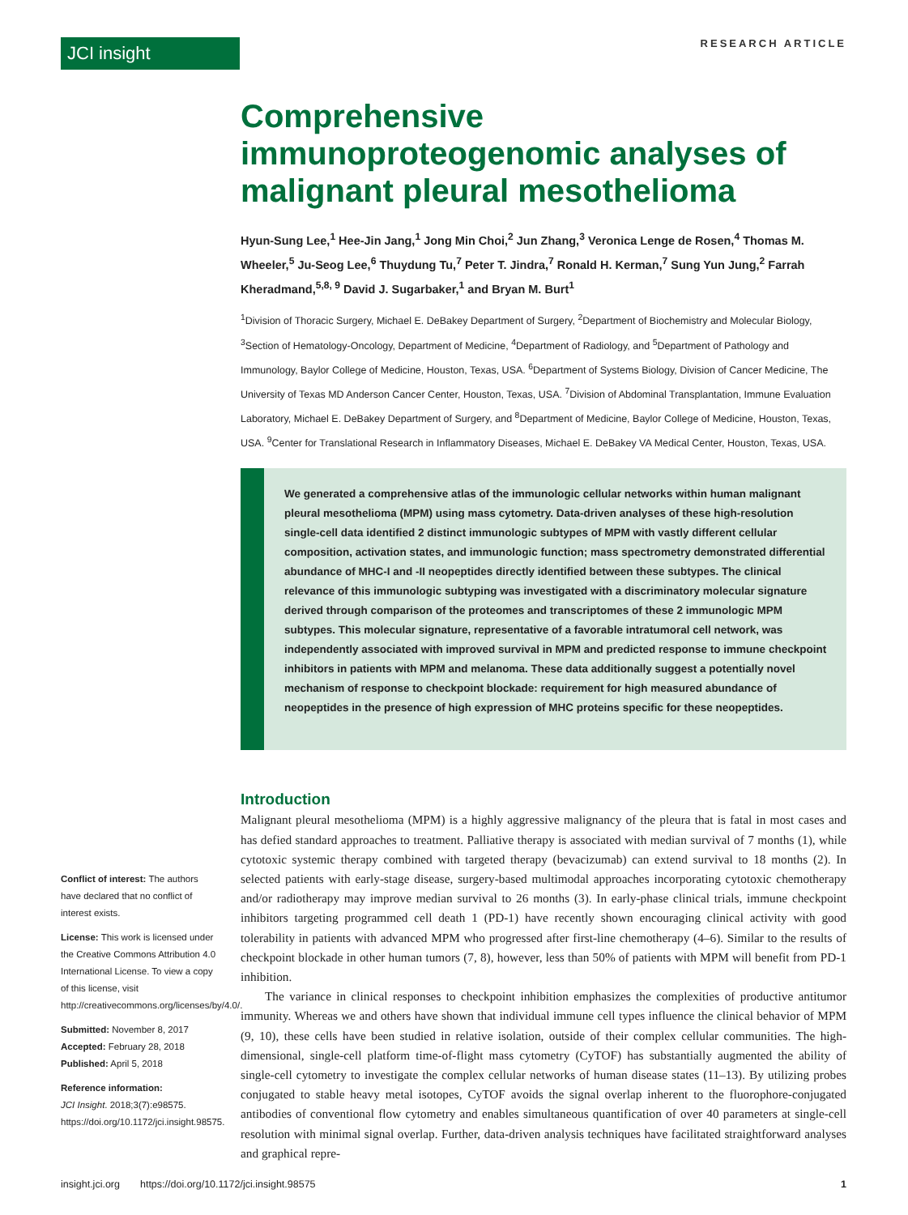JCI insight RESEARCH ARTICLE
Comprehensive immunoproteogenomic analyses of malignant pleural mesothelioma
Hyun-Sung Lee,<sup>1</sup> Hee-Jin Jang,<sup>1</sup> Jong Min Choi,<sup>2</sup> Jun Zhang,<sup>3</sup> Veronica Lenge de Rosen,<sup>4</sup> Thomas M. Wheeler,<sup>5</sup> Ju-Seog Lee,<sup>6</sup> Thuydung Tu,<sup>7</sup> Peter T. Jindra,<sup>7</sup> Ronald H. Kerman,<sup>7</sup> Sung Yun Jung,<sup>2</sup> Farrah Kheradmand,<sup>5,8, 9</sup> David J. Sugarbaker,<sup>1</sup> and Bryan M. Burt<sup>1</sup>
<sup>1</sup> Division of Thoracic Surgery, Michael E. DeBakey Department of Surgery, <sup>2</sup>Department of Biochemistry and Molecular Biology, <sup>3</sup>Section of Hematology-Oncology, Department of Medicine, <sup>4</sup>Department of Radiology, and <sup>5</sup>Department of Pathology and Immunology, Baylor College of Medicine, Houston, Texas, USA. <sup>6</sup>Department of Systems Biology, Division of Cancer Medicine, The University of Texas MD Anderson Cancer Center, Houston, Texas, USA. <sup>7</sup>Division of Abdominal Transplantation, Immune Evaluation Laboratory, Michael E. DeBakey Department of Surgery, and <sup>8</sup>Department of Medicine, Baylor College of Medicine, Houston, Texas, USA. <sup>9</sup>Center for Translational Research in Inflammatory Diseases, Michael E. DeBakey VA Medical Center, Houston, Texas, USA.
We generated a comprehensive atlas of the immunologic cellular networks within human malignant pleural mesothelioma (MPM) using mass cytometry. Data-driven analyses of these high-resolution single-cell data identified 2 distinct immunologic subtypes of MPM with vastly different cellular composition, activation states, and immunologic function; mass spectrometry demonstrated differential abundance of MHC-I and -II neopeptides directly identified between these subtypes. The clinical relevance of this immunologic subtyping was investigated with a discriminatory molecular signature derived through comparison of the proteomes and transcriptomes of these 2 immunologic MPM subtypes. This molecular signature, representative of a favorable intratumoral cell network, was independently associated with improved survival in MPM and predicted response to immune checkpoint inhibitors in patients with MPM and melanoma. These data additionally suggest a potentially novel mechanism of response to checkpoint blockade: requirement for high measured abundance of neopeptides in the presence of high expression of MHC proteins specific for these neopeptides.
Introduction
Malignant pleural mesothelioma (MPM) is a highly aggressive malignancy of the pleura that is fatal in most cases and has defied standard approaches to treatment. Palliative therapy is associated with median survival of 7 months (1), while cytotoxic systemic therapy combined with targeted therapy (bevacizumab) can extend survival to 18 months (2). In selected patients with early-stage disease, surgery-based multimodal approaches incorporating cytotoxic chemotherapy and/or radiotherapy may improve median survival to 26 months (3). In early-phase clinical trials, immune checkpoint inhibitors targeting programmed cell death 1 (PD-1) have recently shown encouraging clinical activity with good tolerability in patients with advanced MPM who progressed after first-line chemotherapy (4–6). Similar to the results of checkpoint blockade in other human tumors (7, 8), however, less than 50% of patients with MPM will benefit from PD-1 inhibition.
The variance in clinical responses to checkpoint inhibition emphasizes the complexities of productive antitumor immunity. Whereas we and others have shown that individual immune cell types influence the clinical behavior of MPM (9, 10), these cells have been studied in relative isolation, outside of their complex cellular communities. The high-dimensional, single-cell platform time-of-flight mass cytometry (CyTOF) has substantially augmented the ability of single-cell cytometry to investigate the complex cellular networks of human disease states (11–13). By utilizing probes conjugated to stable heavy metal isotopes, CyTOF avoids the signal overlap inherent to the fluorophore-conjugated antibodies of conventional flow cytometry and enables simultaneous quantification of over 40 parameters at single-cell resolution with minimal signal overlap. Further, data-driven analysis techniques have facilitated straightforward analyses and graphical repre-
Conflict of interest: The authors have declared that no conflict of interest exists.
License: This work is licensed under the Creative Commons Attribution 4.0 International License. To view a copy of this license, visit http://creativecommons.org/licenses/by/4.0/.
Submitted: November 8, 2017
Accepted: February 28, 2018
Published: April 5, 2018
Reference information:
JCI Insight. 2018;3(7):e98575. https://doi.org/10.1172/jci.insight.98575.
insight.jci.org https://doi.org/10.1172/jci.insight.98575 1